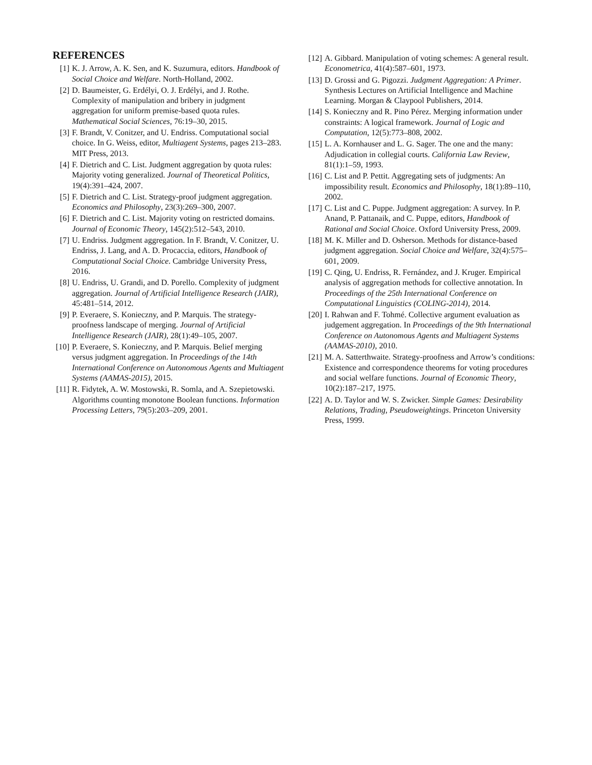REFERENCES
[1] K. J. Arrow, A. K. Sen, and K. Suzumura, editors. Handbook of Social Choice and Welfare. North-Holland, 2002.
[2] D. Baumeister, G. Erdélyi, O. J. Erdélyi, and J. Rothe. Complexity of manipulation and bribery in judgment aggregation for uniform premise-based quota rules. Mathematical Social Sciences, 76:19–30, 2015.
[3] F. Brandt, V. Conitzer, and U. Endriss. Computational social choice. In G. Weiss, editor, Multiagent Systems, pages 213–283. MIT Press, 2013.
[4] F. Dietrich and C. List. Judgment aggregation by quota rules: Majority voting generalized. Journal of Theoretical Politics, 19(4):391–424, 2007.
[5] F. Dietrich and C. List. Strategy-proof judgment aggregation. Economics and Philosophy, 23(3):269–300, 2007.
[6] F. Dietrich and C. List. Majority voting on restricted domains. Journal of Economic Theory, 145(2):512–543, 2010.
[7] U. Endriss. Judgment aggregation. In F. Brandt, V. Conitzer, U. Endriss, J. Lang, and A. D. Procaccia, editors, Handbook of Computational Social Choice. Cambridge University Press, 2016.
[8] U. Endriss, U. Grandi, and D. Porello. Complexity of judgment aggregation. Journal of Artificial Intelligence Research (JAIR), 45:481–514, 2012.
[9] P. Everaere, S. Konieczny, and P. Marquis. The strategy-proofness landscape of merging. Journal of Artificial Intelligence Research (JAIR), 28(1):49–105, 2007.
[10] P. Everaere, S. Konieczny, and P. Marquis. Belief merging versus judgment aggregation. In Proceedings of the 14th International Conference on Autonomous Agents and Multiagent Systems (AAMAS-2015), 2015.
[11] R. Fidytek, A. W. Mostowski, R. Somla, and A. Szepietowski. Algorithms counting monotone Boolean functions. Information Processing Letters, 79(5):203–209, 2001.
[12] A. Gibbard. Manipulation of voting schemes: A general result. Econometrica, 41(4):587–601, 1973.
[13] D. Grossi and G. Pigozzi. Judgment Aggregation: A Primer. Synthesis Lectures on Artificial Intelligence and Machine Learning. Morgan & Claypool Publishers, 2014.
[14] S. Konieczny and R. Pino Pérez. Merging information under constraints: A logical framework. Journal of Logic and Computation, 12(5):773–808, 2002.
[15] L. A. Kornhauser and L. G. Sager. The one and the many: Adjudication in collegial courts. California Law Review, 81(1):1–59, 1993.
[16] C. List and P. Pettit. Aggregating sets of judgments: An impossibility result. Economics and Philosophy, 18(1):89–110, 2002.
[17] C. List and C. Puppe. Judgment aggregation: A survey. In P. Anand, P. Pattanaik, and C. Puppe, editors, Handbook of Rational and Social Choice. Oxford University Press, 2009.
[18] M. K. Miller and D. Osherson. Methods for distance-based judgment aggregation. Social Choice and Welfare, 32(4):575–601, 2009.
[19] C. Qing, U. Endriss, R. Fernández, and J. Kruger. Empirical analysis of aggregation methods for collective annotation. In Proceedings of the 25th International Conference on Computational Linguistics (COLING-2014), 2014.
[20] I. Rahwan and F. Tohmé. Collective argument evaluation as judgement aggregation. In Proceedings of the 9th International Conference on Autonomous Agents and Multiagent Systems (AAMAS-2010), 2010.
[21] M. A. Satterthwaite. Strategy-proofness and Arrow’s conditions: Existence and correspondence theorems for voting procedures and social welfare functions. Journal of Economic Theory, 10(2):187–217, 1975.
[22] A. D. Taylor and W. S. Zwicker. Simple Games: Desirability Relations, Trading, Pseudoweightings. Princeton University Press, 1999.